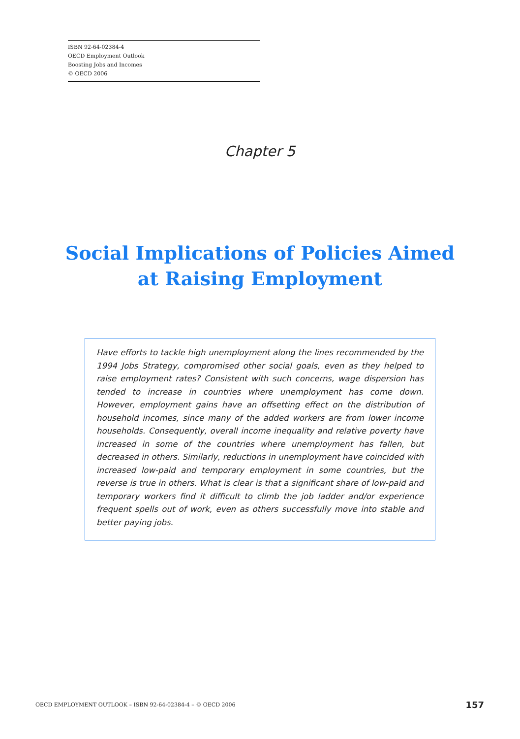ISBN 92-64-02384-4
OECD Employment Outlook
Boosting Jobs and Incomes
© OECD 2006
Chapter 5
Social Implications of Policies Aimed
at Raising Employment
Have efforts to tackle high unemployment along the lines recommended by the 1994 Jobs Strategy, compromised other social goals, even as they helped to raise employment rates? Consistent with such concerns, wage dispersion has tended to increase in countries where unemployment has come down. However, employment gains have an offsetting effect on the distribution of household incomes, since many of the added workers are from lower income households. Consequently, overall income inequality and relative poverty have increased in some of the countries where unemployment has fallen, but decreased in others. Similarly, reductions in unemployment have coincided with increased low-paid and temporary employment in some countries, but the reverse is true in others. What is clear is that a significant share of low-paid and temporary workers find it difficult to climb the job ladder and/or experience frequent spells out of work, even as others successfully move into stable and better paying jobs.
OECD EMPLOYMENT OUTLOOK – ISBN 92-64-02384-4 – © OECD 2006 157